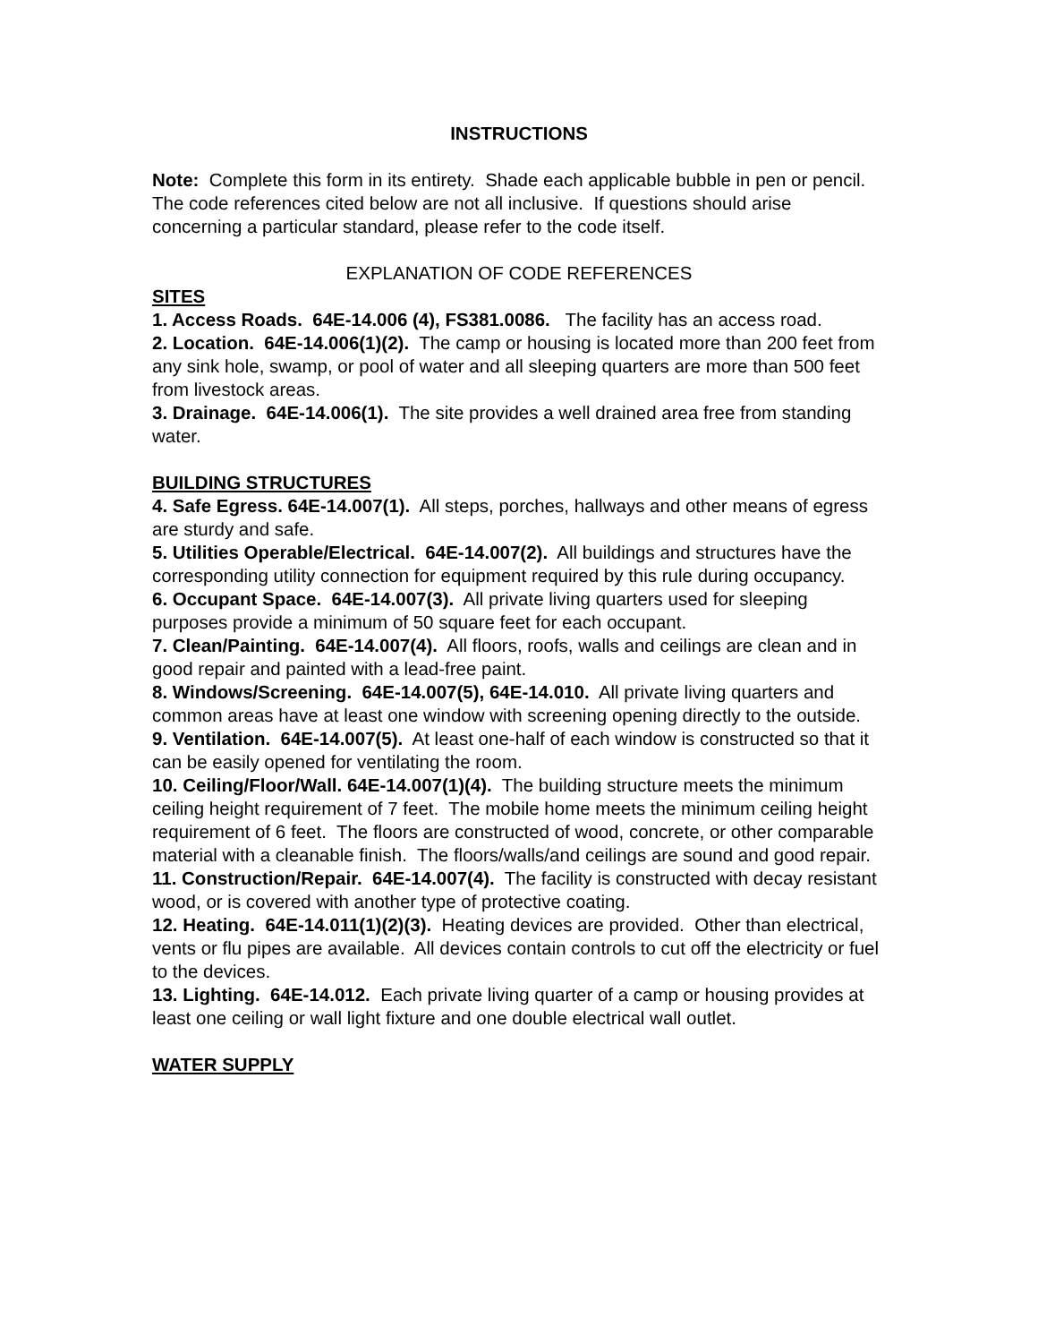INSTRUCTIONS
Note: Complete this form in its entirety. Shade each applicable bubble in pen or pencil. The code references cited below are not all inclusive. If questions should arise concerning a particular standard, please refer to the code itself.
EXPLANATION OF CODE REFERENCES
SITES
1. Access Roads. 64E-14.006 (4), FS381.0086. The facility has an access road.
2. Location. 64E-14.006(1)(2). The camp or housing is located more than 200 feet from any sink hole, swamp, or pool of water and all sleeping quarters are more than 500 feet from livestock areas.
3. Drainage. 64E-14.006(1). The site provides a well drained area free from standing water.
BUILDING STRUCTURES
4. Safe Egress. 64E-14.007(1). All steps, porches, hallways and other means of egress are sturdy and safe.
5. Utilities Operable/Electrical. 64E-14.007(2). All buildings and structures have the corresponding utility connection for equipment required by this rule during occupancy.
6. Occupant Space. 64E-14.007(3). All private living quarters used for sleeping purposes provide a minimum of 50 square feet for each occupant.
7. Clean/Painting. 64E-14.007(4). All floors, roofs, walls and ceilings are clean and in good repair and painted with a lead-free paint.
8. Windows/Screening. 64E-14.007(5), 64E-14.010. All private living quarters and common areas have at least one window with screening opening directly to the outside.
9. Ventilation. 64E-14.007(5). At least one-half of each window is constructed so that it can be easily opened for ventilating the room.
10. Ceiling/Floor/Wall. 64E-14.007(1)(4). The building structure meets the minimum ceiling height requirement of 7 feet. The mobile home meets the minimum ceiling height requirement of 6 feet. The floors are constructed of wood, concrete, or other comparable material with a cleanable finish. The floors/walls/and ceilings are sound and good repair.
11. Construction/Repair. 64E-14.007(4). The facility is constructed with decay resistant wood, or is covered with another type of protective coating.
12. Heating. 64E-14.011(1)(2)(3). Heating devices are provided. Other than electrical, vents or flu pipes are available. All devices contain controls to cut off the electricity or fuel to the devices.
13. Lighting. 64E-14.012. Each private living quarter of a camp or housing provides at least one ceiling or wall light fixture and one double electrical wall outlet.
WATER SUPPLY